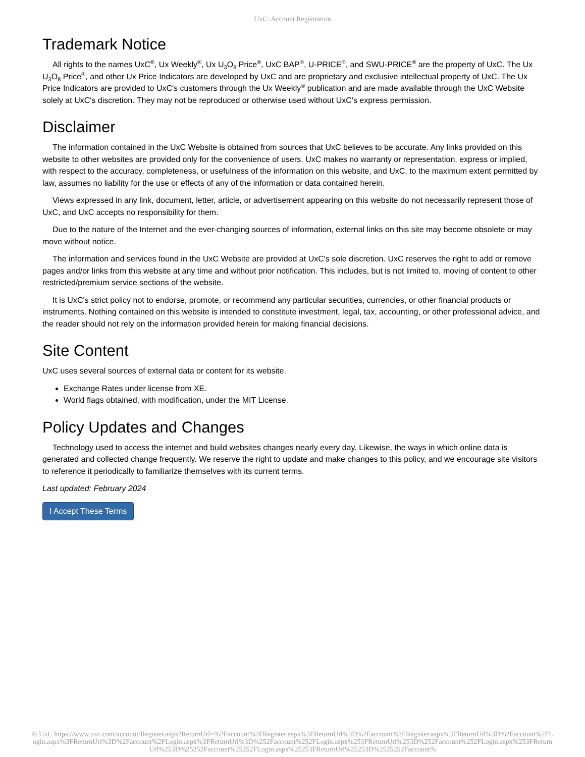UxC: Account Registration
Trademark Notice
All rights to the names UxC<sup>®</sup>, Ux Weekly<sup>®</sup>, Ux U<sub>3</sub>O<sub>8</sub> Price<sup>®</sup>, UxC BAP<sup>®</sup>, U-PRICE<sup>®</sup>, and SWU-PRICE<sup>®</sup> are the property of UxC. The Ux U<sub>3</sub>O<sub>8</sub> Price<sup>®</sup>, and other Ux Price Indicators are developed by UxC and are proprietary and exclusive intellectual property of UxC. The Ux Price Indicators are provided to UxC's customers through the Ux Weekly<sup>®</sup> publication and are made available through the UxC Website solely at UxC's discretion. They may not be reproduced or otherwise used without UxC's express permission.
Disclaimer
The information contained in the UxC Website is obtained from sources that UxC believes to be accurate. Any links provided on this website to other websites are provided only for the convenience of users. UxC makes no warranty or representation, express or implied, with respect to the accuracy, completeness, or usefulness of the information on this website, and UxC, to the maximum extent permitted by law, assumes no liability for the use or effects of any of the information or data contained herein.
Views expressed in any link, document, letter, article, or advertisement appearing on this website do not necessarily represent those of UxC, and UxC accepts no responsibility for them.
Due to the nature of the Internet and the ever-changing sources of information, external links on this site may become obsolete or may move without notice.
The information and services found in the UxC Website are provided at UxC's sole discretion. UxC reserves the right to add or remove pages and/or links from this website at any time and without prior notification. This includes, but is not limited to, moving of content to other restricted/premium service sections of the website.
It is UxC's strict policy not to endorse, promote, or recommend any particular securities, currencies, or other financial products or instruments. Nothing contained on this website is intended to constitute investment, legal, tax, accounting, or other professional advice, and the reader should not rely on the information provided herein for making financial decisions.
Site Content
UxC uses several sources of external data or content for its website.
Exchange Rates under license from XE.
World flags obtained, with modification, under the MIT License.
Policy Updates and Changes
Technology used to access the internet and build websites changes nearly every day. Likewise, the ways in which online data is generated and collected change frequently. We reserve the right to update and make changes to this policy, and we encourage site visitors to reference it periodically to familiarize themselves with its current terms.
Last updated: February 2024
I Accept These Terms
© UxC https://www.uxc.com/account/Register.aspx?ReturnUrl=%2Faccount%2FRegister.aspx%3FReturnUrl%3D%2Faccount%2FRegister.aspx%3FReturnUrl%3D%2Faccount%2FLogin.aspx%3FReturnUrl%3D%2Faccount%2FLogin.aspx%3FReturnUrl%3D%252Faccount%252FLogin.aspx%253FReturnUrl%253D%252Faccount%252FLogin.aspx%253FReturnUrl%253D%25252Faccount%25252FLogin.aspx%25253FReturnUrl%25253D%2525252Faccount%